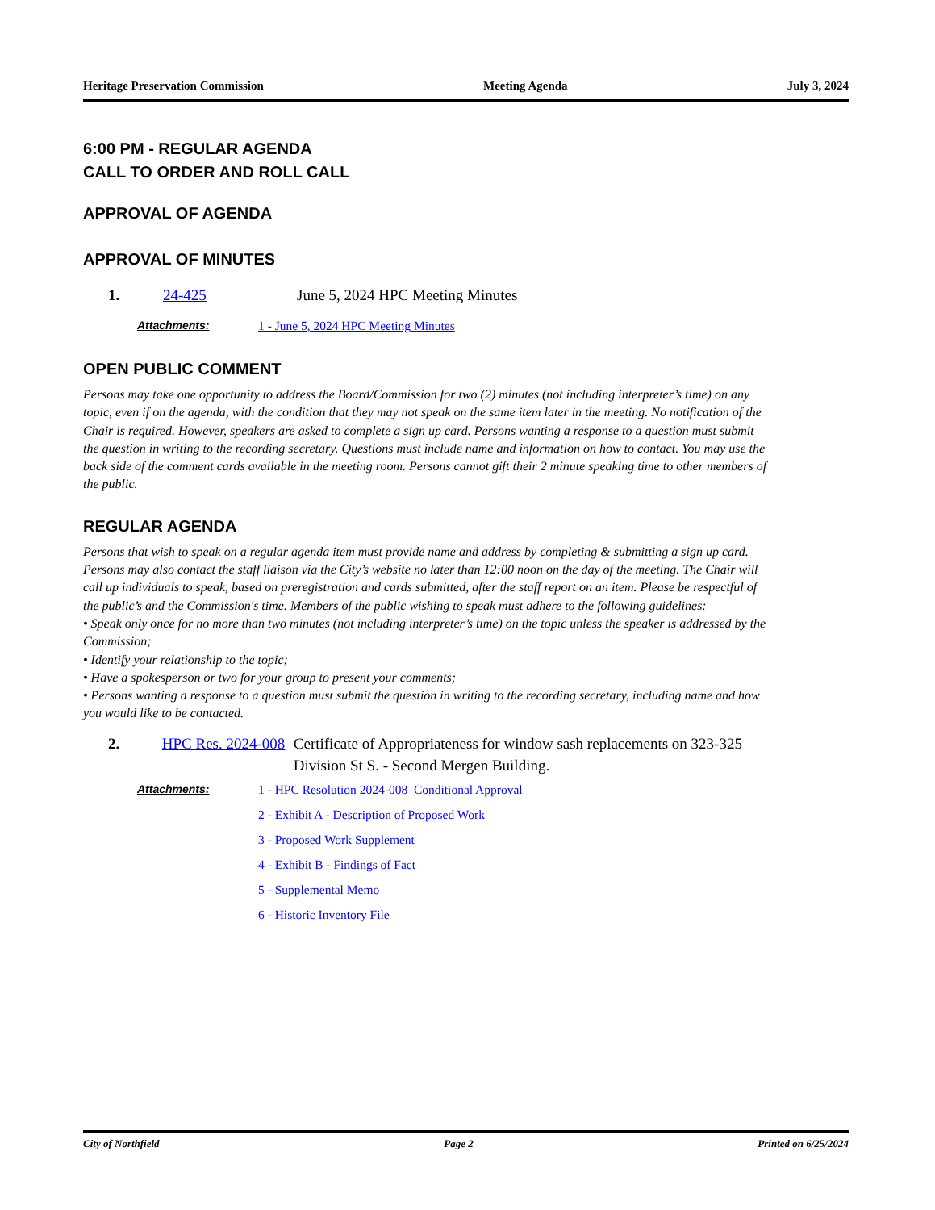Heritage Preservation Commission Meeting Agenda July 3, 2024
6:00 PM - REGULAR AGENDA
CALL TO ORDER AND ROLL CALL
APPROVAL OF AGENDA
APPROVAL OF MINUTES
1. 24-425 June 5, 2024 HPC Meeting Minutes
Attachments: 1 - June 5, 2024 HPC Meeting Minutes
OPEN PUBLIC COMMENT
Persons may take one opportunity to address the Board/Commission for two (2) minutes (not including interpreter’s time) on any topic, even if on the agenda, with the condition that they may not speak on the same item later in the meeting. No notification of the Chair is required. However, speakers are asked to complete a sign up card. Persons wanting a response to a question must submit the question in writing to the recording secretary. Questions must include name and information on how to contact. You may use the back side of the comment cards available in the meeting room. Persons cannot gift their 2 minute speaking time to other members of the public.
REGULAR AGENDA
Persons that wish to speak on a regular agenda item must provide name and address by completing & submitting a sign up card. Persons may also contact the staff liaison via the City’s website no later than 12:00 noon on the day of the meeting. The Chair will call up individuals to speak, based on preregistration and cards submitted, after the staff report on an item. Please be respectful of the public’s and the Commission's time. Members of the public wishing to speak must adhere to the following guidelines:
• Speak only once for no more than two minutes (not including interpreter’s time) on the topic unless the speaker is addressed by the Commission;
• Identify your relationship to the topic;
• Have a spokesperson or two for your group to present your comments;
• Persons wanting a response to a question must submit the question in writing to the recording secretary, including name and how you would like to be contacted.
2. HPC Res. 2024-008 Certificate of Appropriateness for window sash replacements on 323-325 Division St S. - Second Mergen Building.
Attachments: 1 - HPC Resolution 2024-008_Conditional Approval
2 - Exhibit A - Description of Proposed Work
3 - Proposed Work Supplement
4 - Exhibit B - Findings of Fact
5 - Supplemental Memo
6 - Historic Inventory File
City of Northfield Page 2 Printed on 6/25/2024